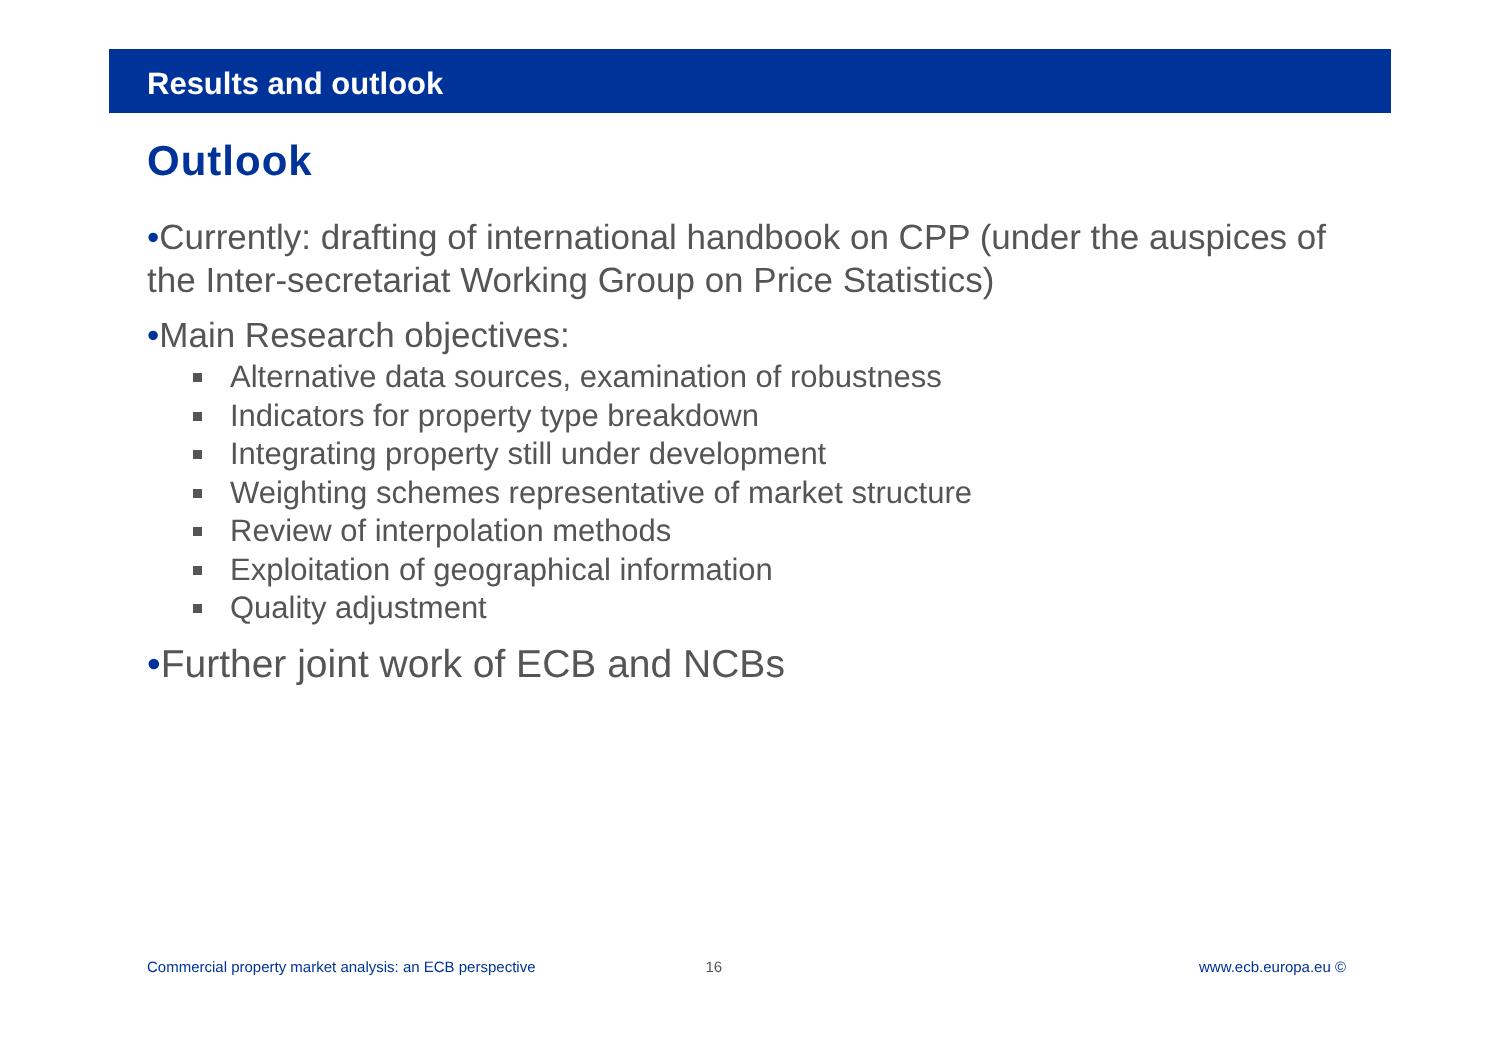Results and outlook
Outlook
•Currently: drafting of international handbook on CPP (under the auspices of the Inter-secretariat Working Group on Price Statistics)
•Main Research objectives:
Alternative data sources, examination of robustness
Indicators for property type breakdown
Integrating property still under development
Weighting schemes representative of market structure
Review of interpolation methods
Exploitation of geographical information
Quality adjustment
•Further joint work of ECB and NCBs
Commercial property market analysis: an ECB perspective 16 www.ecb.europa.eu ©